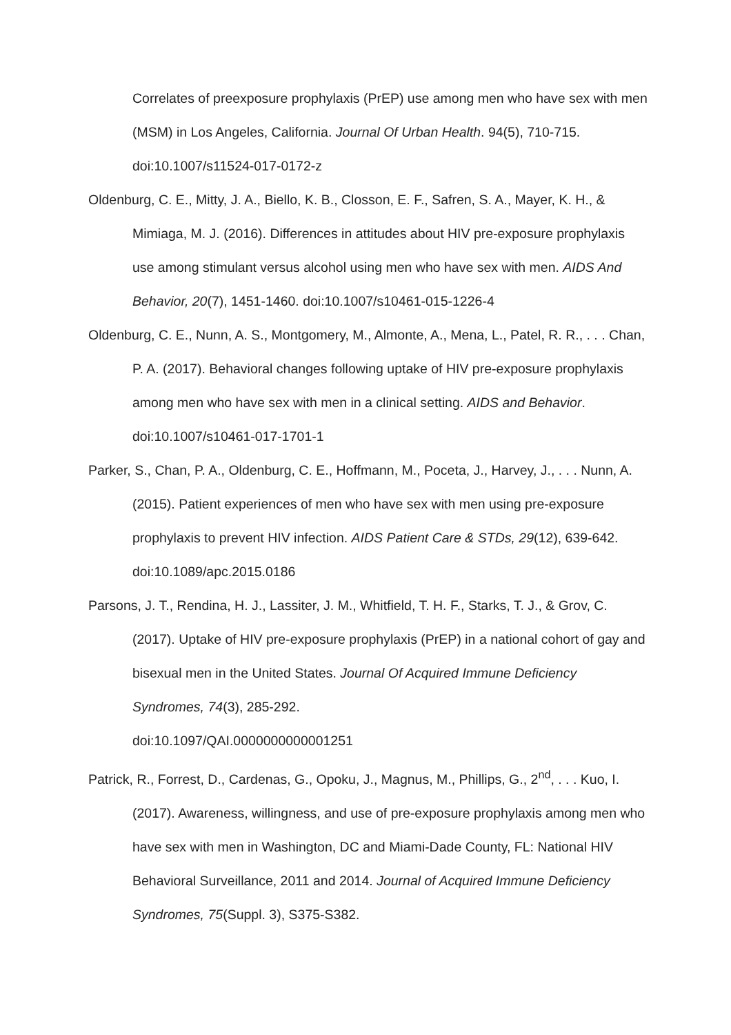Correlates of preexposure prophylaxis (PrEP) use among men who have sex with men (MSM) in Los Angeles, California. Journal Of Urban Health. 94(5), 710-715. doi:10.1007/s11524-017-0172-z
Oldenburg, C. E., Mitty, J. A., Biello, K. B., Closson, E. F., Safren, S. A., Mayer, K. H., & Mimiaga, M. J. (2016). Differences in attitudes about HIV pre-exposure prophylaxis use among stimulant versus alcohol using men who have sex with men. AIDS And Behavior, 20(7), 1451-1460. doi:10.1007/s10461-015-1226-4
Oldenburg, C. E., Nunn, A. S., Montgomery, M., Almonte, A., Mena, L., Patel, R. R., . . . Chan, P. A. (2017). Behavioral changes following uptake of HIV pre-exposure prophylaxis among men who have sex with men in a clinical setting. AIDS and Behavior. doi:10.1007/s10461-017-1701-1
Parker, S., Chan, P. A., Oldenburg, C. E., Hoffmann, M., Poceta, J., Harvey, J., . . . Nunn, A. (2015). Patient experiences of men who have sex with men using pre-exposure prophylaxis to prevent HIV infection. AIDS Patient Care & STDs, 29(12), 639-642. doi:10.1089/apc.2015.0186
Parsons, J. T., Rendina, H. J., Lassiter, J. M., Whitfield, T. H. F., Starks, T. J., & Grov, C. (2017). Uptake of HIV pre-exposure prophylaxis (PrEP) in a national cohort of gay and bisexual men in the United States. Journal Of Acquired Immune Deficiency Syndromes, 74(3), 285-292.
doi:10.1097/QAI.0000000000001251
Patrick, R., Forrest, D., Cardenas, G., Opoku, J., Magnus, M., Phillips, G., 2<sup>nd</sup>, . . . Kuo, I. (2017). Awareness, willingness, and use of pre-exposure prophylaxis among men who have sex with men in Washington, DC and Miami-Dade County, FL: National HIV Behavioral Surveillance, 2011 and 2014. Journal of Acquired Immune Deficiency Syndromes, 75(Suppl. 3), S375-S382.